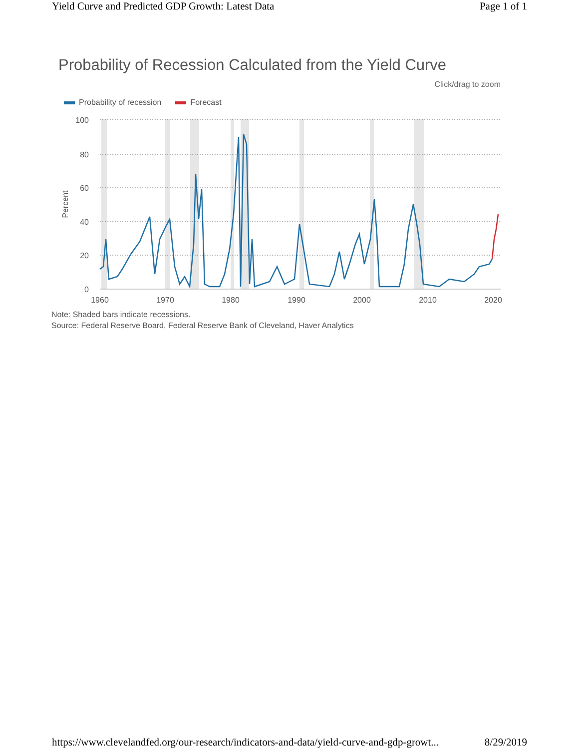Yield Curve and Predicted GDP Growth: Latest Data Page 1 of 1
Probability of Recession Calculated from the Yield Curve
Click/drag to zoom
Probability of recession Forecast
100
80
60
40
20
0
Percent
1960
1970
1980
1990
2000
2010
2020
Note: Shaded bars indicate recessions.
Source: Federal Reserve Board, Federal Reserve Bank of Cleveland, Haver Analytics
https://www.clevelandfed.org/our-research/indicators-and-data/yield-curve-and-gdp-growt... 8/29/2019